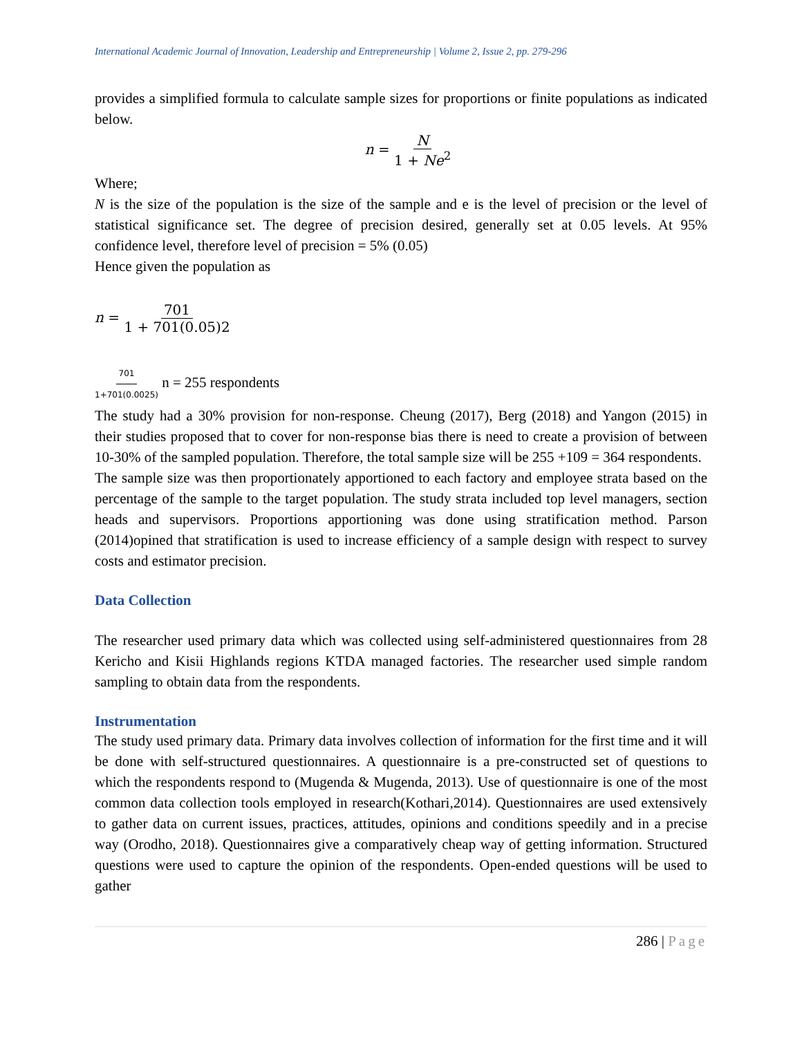International Academic Journal of Innovation, Leadership and Entrepreneurship | Volume 2, Issue 2, pp. 279-296
provides a simplified formula to calculate sample sizes for proportions or finite populations as indicated below.
n = N 1 + Ne<sup>2</sup>
Where;
N is the size of the population is the size of the sample and e is the level of precision or the level of statistical significance set. The degree of precision desired, generally set at 0.05 levels. At 95% confidence level, therefore level of precision = 5% (0.05)
Hence given the population as
n = 701 1 + 701(0.05)2
701 1+701(0.0025) n = 255 respondents
The study had a 30% provision for non-response. Cheung (2017), Berg (2018) and Yangon (2015) in their studies proposed that to cover for non-response bias there is need to create a provision of between 10-30% of the sampled population. Therefore, the total sample size will be 255 +109 = 364 respondents.
The sample size was then proportionately apportioned to each factory and employee strata based on the percentage of the sample to the target population. The study strata included top level managers, section heads and supervisors. Proportions apportioning was done using stratification method. Parson (2014)opined that stratification is used to increase efficiency of a sample design with respect to survey costs and estimator precision.
Data Collection
The researcher used primary data which was collected using self-administered questionnaires from 28 Kericho and Kisii Highlands regions KTDA managed factories. The researcher used simple random sampling to obtain data from the respondents.
Instrumentation
The study used primary data. Primary data involves collection of information for the first time and it will be done with self-structured questionnaires. A questionnaire is a pre-constructed set of questions to which the respondents respond to (Mugenda & Mugenda, 2013). Use of questionnaire is one of the most common data collection tools employed in research(Kothari,2014). Questionnaires are used extensively to gather data on current issues, practices, attitudes, opinions and conditions speedily and in a precise way (Orodho, 2018). Questionnaires give a comparatively cheap way of getting information. Structured questions were used to capture the opinion of the respondents. Open-ended questions will be used to gather
286 | Page